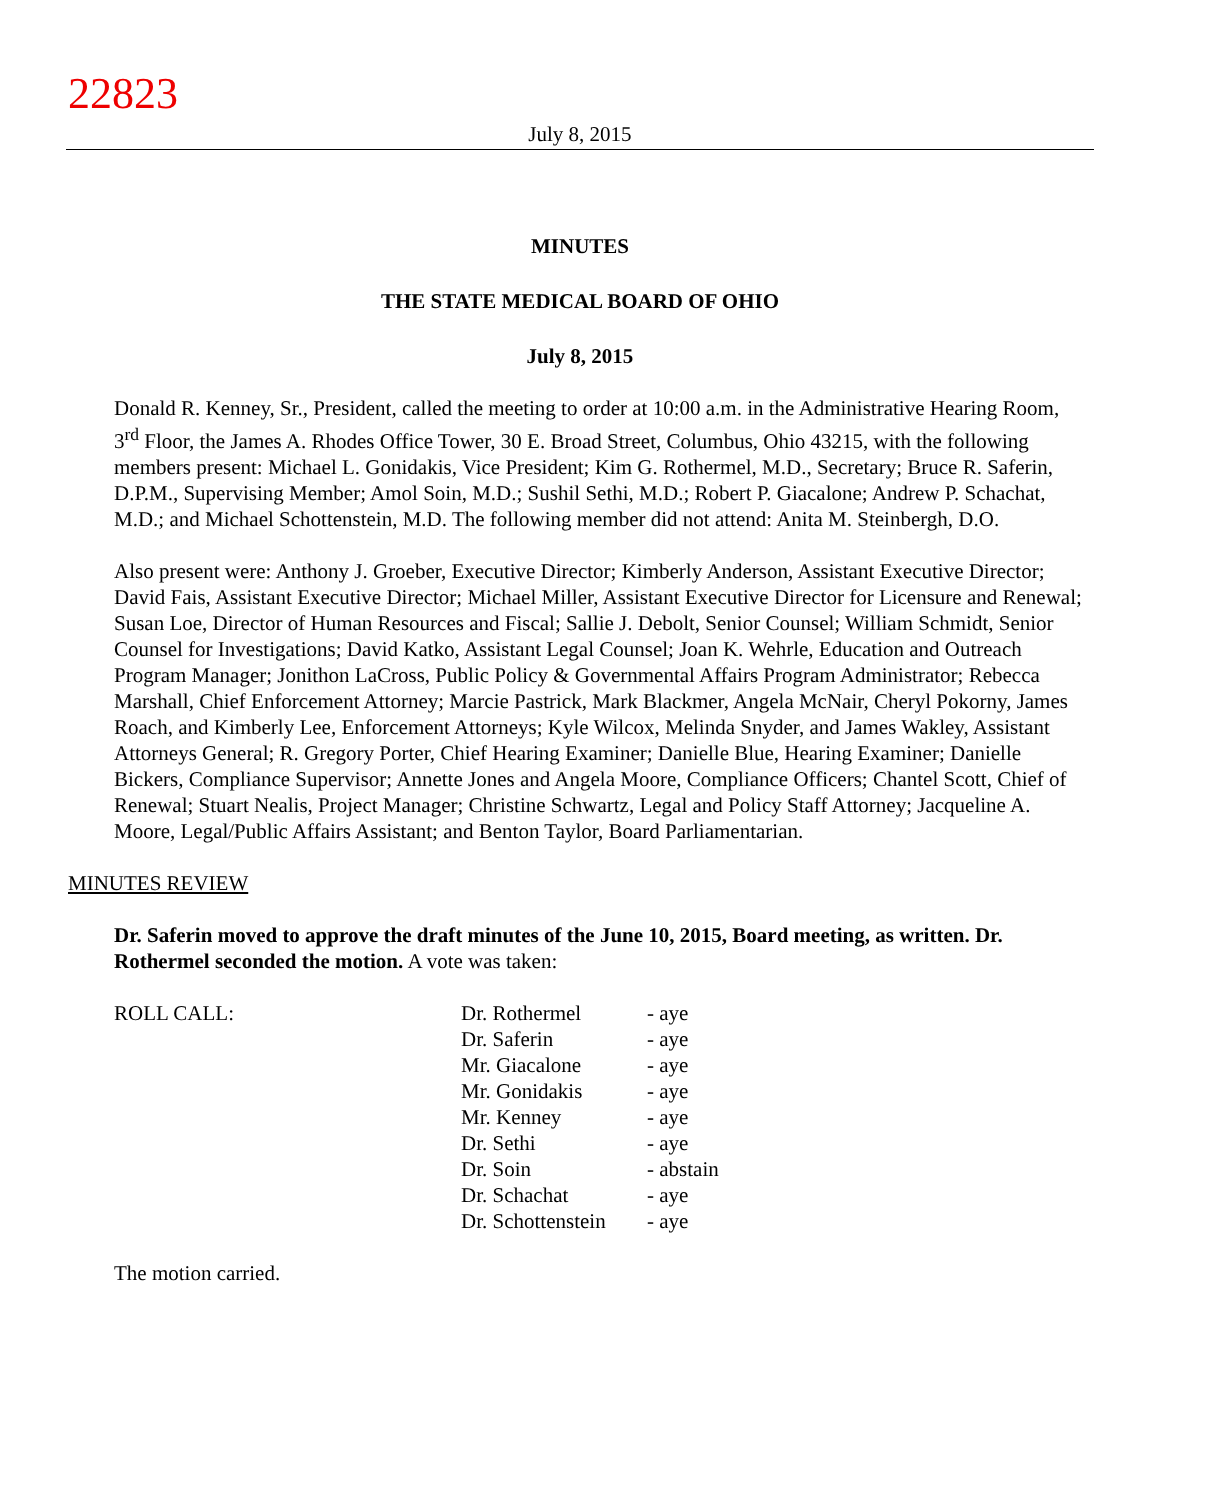22823
July 8, 2015
MINUTES
THE STATE MEDICAL BOARD OF OHIO
July 8, 2015
Donald R. Kenney, Sr., President, called the meeting to order at 10:00 a.m. in the Administrative Hearing Room, 3<sup>rd</sup> Floor, the James A. Rhodes Office Tower, 30 E. Broad Street, Columbus, Ohio 43215, with the following members present: Michael L. Gonidakis, Vice President; Kim G. Rothermel, M.D., Secretary; Bruce R. Saferin, D.P.M., Supervising Member; Amol Soin, M.D.; Sushil Sethi, M.D.; Robert P. Giacalone; Andrew P. Schachat, M.D.; and Michael Schottenstein, M.D. The following member did not attend: Anita M. Steinbergh, D.O.
Also present were: Anthony J. Groeber, Executive Director; Kimberly Anderson, Assistant Executive Director; David Fais, Assistant Executive Director; Michael Miller, Assistant Executive Director for Licensure and Renewal; Susan Loe, Director of Human Resources and Fiscal; Sallie J. Debolt, Senior Counsel; William Schmidt, Senior Counsel for Investigations; David Katko, Assistant Legal Counsel; Joan K. Wehrle, Education and Outreach Program Manager; Jonithon LaCross, Public Policy & Governmental Affairs Program Administrator; Rebecca Marshall, Chief Enforcement Attorney; Marcie Pastrick, Mark Blackmer, Angela McNair, Cheryl Pokorny, James Roach, and Kimberly Lee, Enforcement Attorneys; Kyle Wilcox, Melinda Snyder, and James Wakley, Assistant Attorneys General; R. Gregory Porter, Chief Hearing Examiner; Danielle Blue, Hearing Examiner; Danielle Bickers, Compliance Supervisor; Annette Jones and Angela Moore, Compliance Officers; Chantel Scott, Chief of Renewal; Stuart Nealis, Project Manager; Christine Schwartz, Legal and Policy Staff Attorney; Jacqueline A. Moore, Legal/Public Affairs Assistant; and Benton Taylor, Board Parliamentarian.
MINUTES REVIEW
Dr. Saferin moved to approve the draft minutes of the June 10, 2015, Board meeting, as written. Dr. Rothermel seconded the motion. A vote was taken:
| ROLL CALL: | Dr. Rothermel | - aye |
| | Dr. Saferin | - aye |
| | Mr. Giacalone | - aye |
| | Mr. Gonidakis | - aye |
| | Mr. Kenney | - aye |
| | Dr. Sethi | - aye |
| | Dr. Soin | - abstain |
| | Dr. Schachat | - aye |
| | Dr. Schottenstein | - aye |
The motion carried.